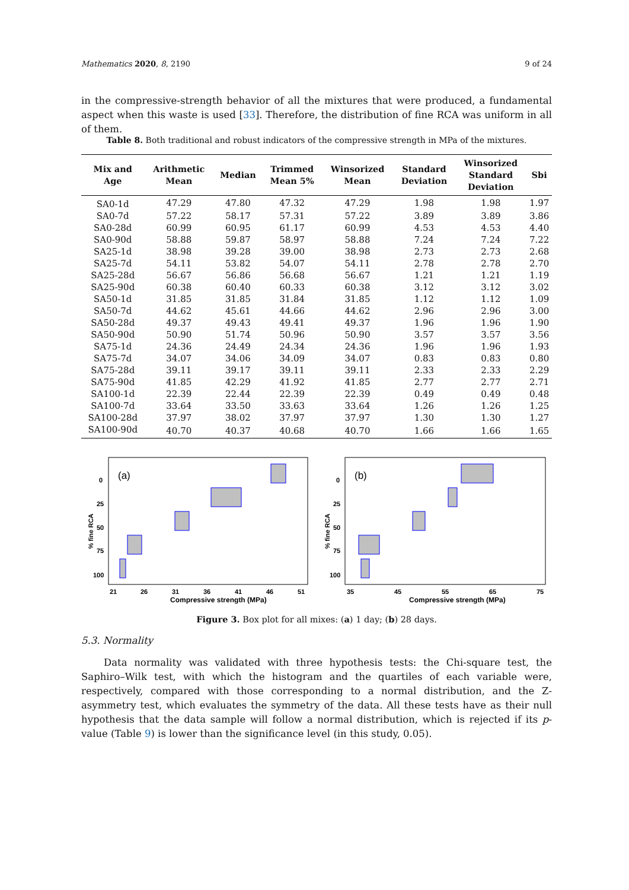Mathematics 2020, 8, 2190 9 of 24
in the compressive-strength behavior of all the mixtures that were produced, a fundamental aspect when this waste is used [33]. Therefore, the distribution of fine RCA was uniform in all of them.
Table 8. Both traditional and robust indicators of the compressive strength in MPa of the mixtures.
| Mix and Age | Arithmetic Mean | Median | Trimmed Mean 5% | Winsorized Mean | Standard Deviation | Winsorized Standard Deviation | Sbi |
| --- | --- | --- | --- | --- | --- | --- | --- |
| SA0-1d | 47.29 | 47.80 | 47.32 | 47.29 | 1.98 | 1.98 | 1.97 |
| SA0-7d | 57.22 | 58.17 | 57.31 | 57.22 | 3.89 | 3.89 | 3.86 |
| SA0-28d | 60.99 | 60.95 | 61.17 | 60.99 | 4.53 | 4.53 | 4.40 |
| SA0-90d | 58.88 | 59.87 | 58.97 | 58.88 | 7.24 | 7.24 | 7.22 |
| SA25-1d | 38.98 | 39.28 | 39.00 | 38.98 | 2.73 | 2.73 | 2.68 |
| SA25-7d | 54.11 | 53.82 | 54.07 | 54.11 | 2.78 | 2.78 | 2.70 |
| SA25-28d | 56.67 | 56.86 | 56.68 | 56.67 | 1.21 | 1.21 | 1.19 |
| SA25-90d | 60.38 | 60.40 | 60.33 | 60.38 | 3.12 | 3.12 | 3.02 |
| SA50-1d | 31.85 | 31.85 | 31.84 | 31.85 | 1.12 | 1.12 | 1.09 |
| SA50-7d | 44.62 | 45.61 | 44.66 | 44.62 | 2.96 | 2.96 | 3.00 |
| SA50-28d | 49.37 | 49.43 | 49.41 | 49.37 | 1.96 | 1.96 | 1.90 |
| SA50-90d | 50.90 | 51.74 | 50.96 | 50.90 | 3.57 | 3.57 | 3.56 |
| SA75-1d | 24.36 | 24.49 | 24.34 | 24.36 | 1.96 | 1.96 | 1.93 |
| SA75-7d | 34.07 | 34.06 | 34.09 | 34.07 | 0.83 | 0.83 | 0.80 |
| SA75-28d | 39.11 | 39.17 | 39.11 | 39.11 | 2.33 | 2.33 | 2.29 |
| SA75-90d | 41.85 | 42.29 | 41.92 | 41.85 | 2.77 | 2.77 | 2.71 |
| SA100-1d | 22.39 | 22.44 | 22.39 | 22.39 | 0.49 | 0.49 | 0.48 |
| SA100-7d | 33.64 | 33.50 | 33.63 | 33.64 | 1.26 | 1.26 | 1.25 |
| SA100-28d | 37.97 | 38.02 | 37.97 | 37.97 | 1.30 | 1.30 | 1.27 |
| SA100-90d | 40.70 | 40.37 | 40.68 | 40.70 | 1.66 | 1.66 | 1.65 |
(a)
0
25
50
75
100
% fine RCA
21
26
31
36
41
46
51
Compressive strength (MPa)
(b)
0
25
50
75
100
% fine RCA
35
45
55
65
75
Compressive strength (MPa)
Figure 3. Box plot for all mixes: (a) 1 day; (b) 28 days.
5.3. Normality
Data normality was validated with three hypothesis tests: the Chi-square test, the Saphiro–Wilk test, with which the histogram and the quartiles of each variable were, respectively, compared with those corresponding to a normal distribution, and the Z-asymmetry test, which evaluates the symmetry of the data. All these tests have as their null hypothesis that the data sample will follow a normal distribution, which is rejected if its p-value (Table 9) is lower than the significance level (in this study, 0.05).